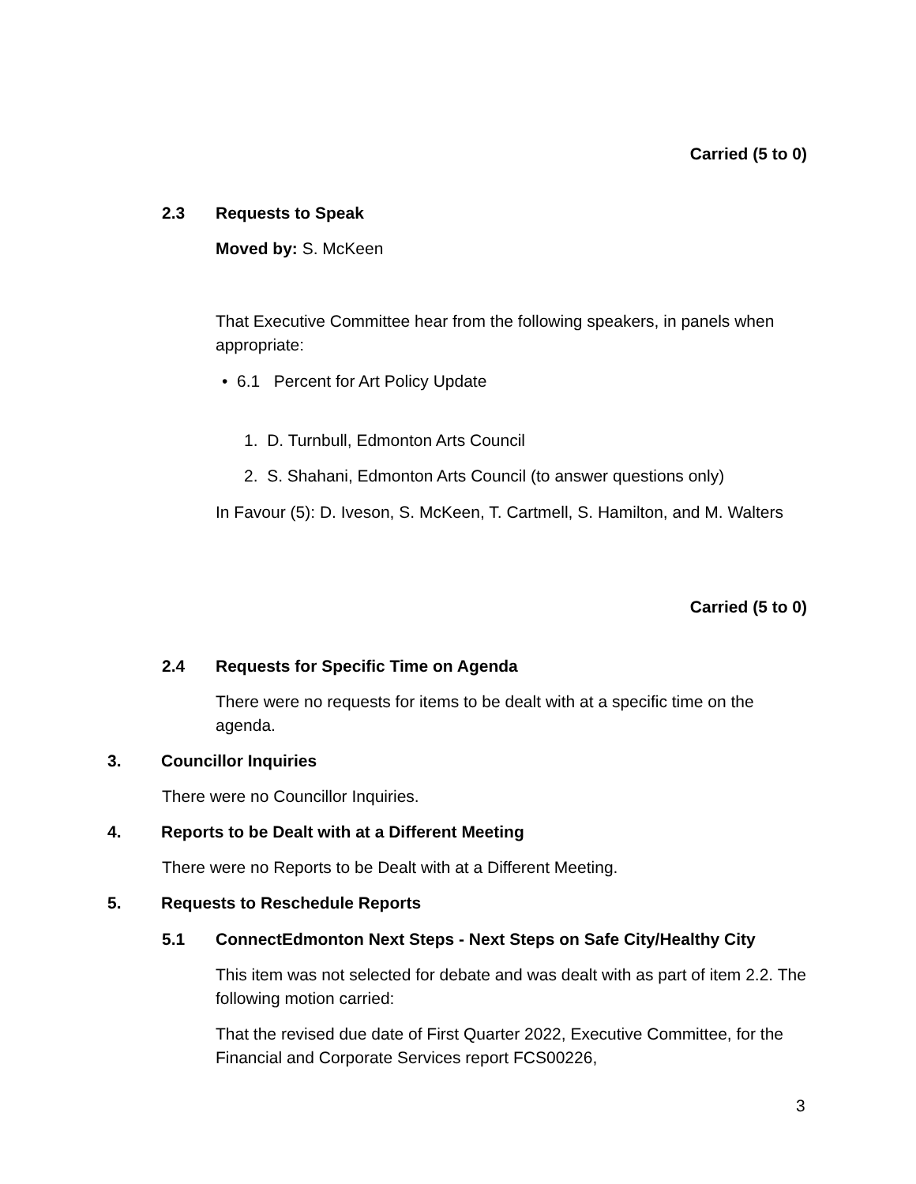Carried (5 to 0)
2.3 Requests to Speak
Moved by: S. McKeen
That Executive Committee hear from the following speakers, in panels when appropriate:
• 6.1 Percent for Art Policy Update
1. D. Turnbull, Edmonton Arts Council
2. S. Shahani, Edmonton Arts Council (to answer questions only)
In Favour (5): D. Iveson, S. McKeen, T. Cartmell, S. Hamilton, and M. Walters
Carried (5 to 0)
2.4 Requests for Specific Time on Agenda
There were no requests for items to be dealt with at a specific time on the agenda.
3. Councillor Inquiries
There were no Councillor Inquiries.
4. Reports to be Dealt with at a Different Meeting
There were no Reports to be Dealt with at a Different Meeting.
5. Requests to Reschedule Reports
5.1 ConnectEdmonton Next Steps - Next Steps on Safe City/Healthy City
This item was not selected for debate and was dealt with as part of item 2.2. The following motion carried:
That the revised due date of First Quarter 2022, Executive Committee, for the Financial and Corporate Services report FCS00226,
3